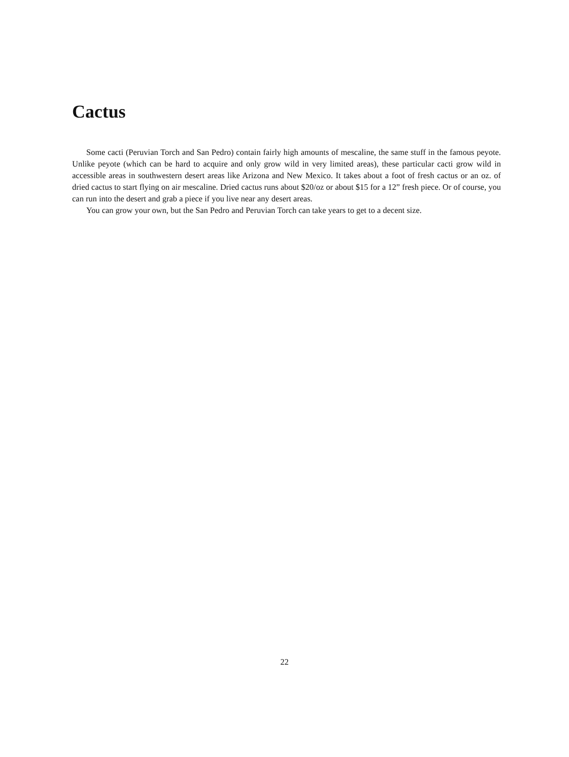Cactus
Some cacti (Peruvian Torch and San Pedro) contain fairly high amounts of mescaline, the same stuff in the famous peyote. Unlike peyote (which can be hard to acquire and only grow wild in very limited areas), these particular cacti grow wild in accessible areas in southwestern desert areas like Arizona and New Mexico. It takes about a foot of fresh cactus or an oz. of dried cactus to start flying on air mescaline. Dried cactus runs about $20/oz or about $15 for a 12” fresh piece. Or of course, you can run into the desert and grab a piece if you live near any desert areas.
You can grow your own, but the San Pedro and Peruvian Torch can take years to get to a decent size.
22